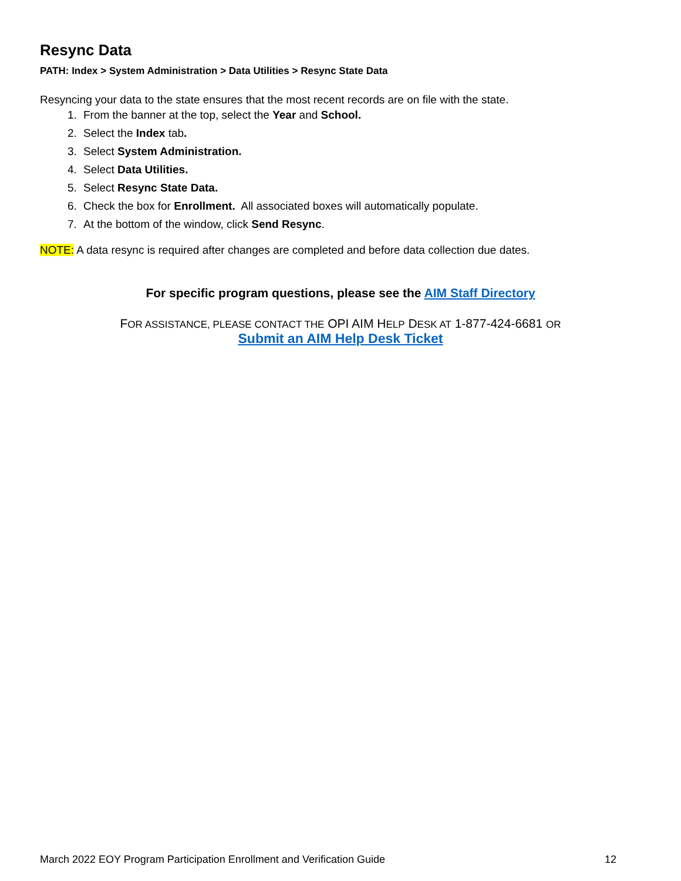Resync Data
PATH: Index > System Administration > Data Utilities > Resync State Data
Resyncing your data to the state ensures that the most recent records are on file with the state.
1. From the banner at the top, select the Year and School.
2. Select the Index tab.
3. Select System Administration.
4. Select Data Utilities.
5. Select Resync State Data.
6. Check the box for Enrollment. All associated boxes will automatically populate.
7. At the bottom of the window, click Send Resync.
NOTE: A data resync is required after changes are completed and before data collection due dates.
For specific program questions, please see the AIM Staff Directory
FOR ASSISTANCE, PLEASE CONTACT THE OPI AIM HELP DESK AT 1-877-424-6681 OR
Submit an AIM Help Desk Ticket
March 2022 EOY Program Participation Enrollment and Verification Guide 12